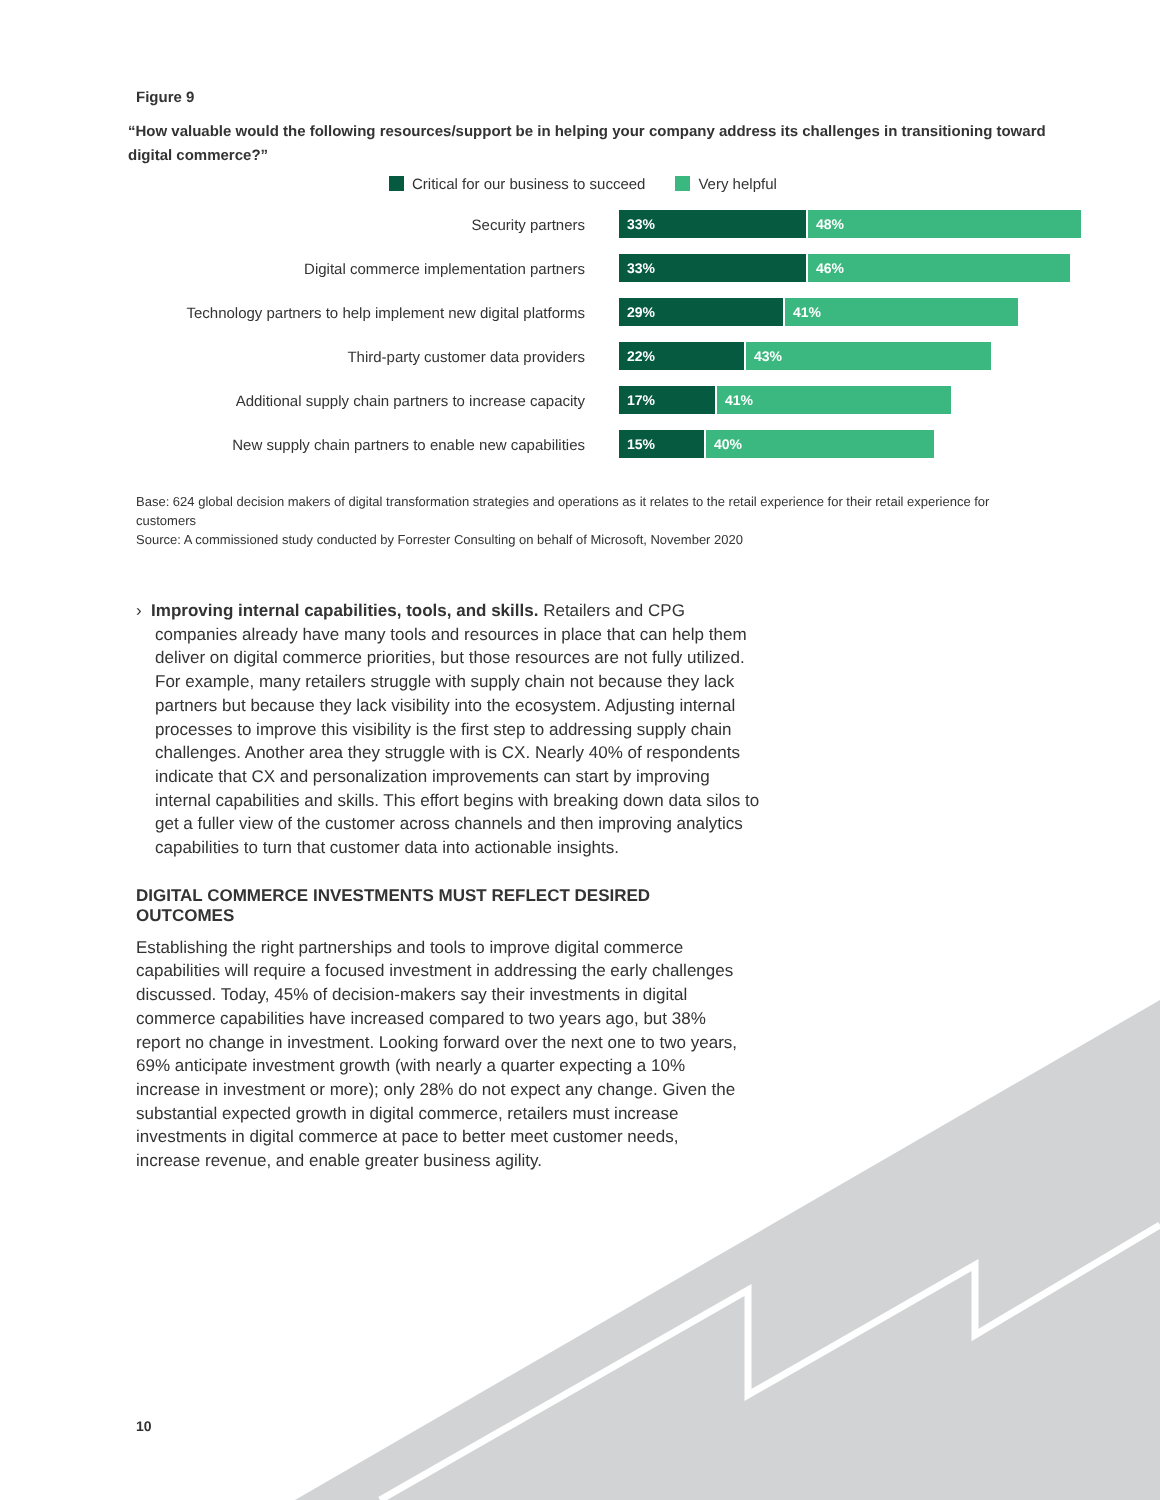Figure 9
“How valuable would the following resources/support be in helping your company address its challenges in transitioning toward digital commerce?”
Critical for our business to succeed Very helpful
Security partners
33% 48%
Digital commerce implementation partners
33% 46%
Technology partners to help implement new digital platforms
29% 41%
Third-party customer data providers
22% 43%
Additional supply chain partners to increase capacity
17% 41%
New supply chain partners to enable new capabilities
15% 40%
Base: 624 global decision makers of digital transformation strategies and operations as it relates to the retail experience for their retail experience for customers
Source: A commissioned study conducted by Forrester Consulting on behalf of Microsoft, November 2020
› Improving internal capabilities, tools, and skills. Retailers and CPG companies already have many tools and resources in place that can help them deliver on digital commerce priorities, but those resources are not fully utilized. For example, many retailers struggle with supply chain not because they lack partners but because they lack visibility into the ecosystem. Adjusting internal processes to improve this visibility is the first step to addressing supply chain challenges. Another area they struggle with is CX. Nearly 40% of respondents indicate that CX and personalization improvements can start by improving internal capabilities and skills. This effort begins with breaking down data silos to get a fuller view of the customer across channels and then improving analytics capabilities to turn that customer data into actionable insights.
DIGITAL COMMERCE INVESTMENTS MUST REFLECT DESIRED OUTCOMES
Establishing the right partnerships and tools to improve digital commerce capabilities will require a focused investment in addressing the early challenges discussed. Today, 45% of decision-makers say their investments in digital commerce capabilities have increased compared to two years ago, but 38% report no change in investment. Looking forward over the next one to two years, 69% anticipate investment growth (with nearly a quarter expecting a 10% increase in investment or more); only 28% do not expect any change. Given the substantial expected growth in digital commerce, retailers must increase investments in digital commerce at pace to better meet customer needs, increase revenue, and enable greater business agility.
10